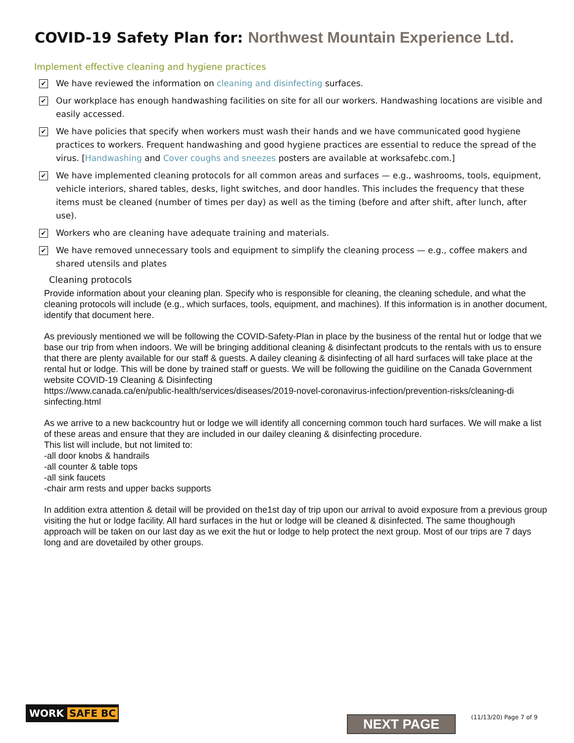COVID-19 Safety Plan for: Northwest Mountain Experience Ltd.
Implement effective cleaning and hygiene practices
✔
We have reviewed the information on cleaning and disinfecting surfaces.
✔
Our workplace has enough handwashing facilities on site for all our workers. Handwashing locations are visible and easily accessed.
✔
We have policies that specify when workers must wash their hands and we have communicated good hygiene practices to workers. Frequent handwashing and good hygiene practices are essential to reduce the spread of the virus. [Handwashing and Cover coughs and sneezes posters are available at worksafebc.com.]
✔
We have implemented cleaning protocols for all common areas and surfaces — e.g., washrooms, tools, equipment, vehicle interiors, shared tables, desks, light switches, and door handles. This includes the frequency that these items must be cleaned (number of times per day) as well as the timing (before and after shift, after lunch, after use).
✔
Workers who are cleaning have adequate training and materials.
✔
We have removed unnecessary tools and equipment to simplify the cleaning process — e.g., coffee makers and shared utensils and plates
Cleaning protocols
Provide information about your cleaning plan. Specify who is responsible for cleaning, the cleaning schedule, and what the cleaning protocols will include (e.g., which surfaces, tools, equipment, and machines). If this information is in another document, identify that document here.
As previously mentioned we will be following the COVID-Safety-Plan in place by the business of the rental hut or lodge that we base our trip from when indoors. We will be bringing additional cleaning & disinfectant prodcuts to the rentals with us to ensure that there are plenty available for our staff & guests. A dailey cleaning & disinfecting of all hard surfaces will take place at the rental hut or lodge. This will be done by trained staff or guests. We will be following the guidiline on the Canada Government website COVID-19 Cleaning & Disinfecting
https://www.canada.ca/en/public-health/services/diseases/2019-novel-coronavirus-infection/prevention-risks/cleaning-di sinfecting.html
As we arrive to a new backcountry hut or lodge we will identify all concerning common touch hard surfaces. We will make a list of these areas and ensure that they are included in our dailey cleaning & disinfecting procedure.
This list will include, but not limited to:
-all door knobs & handrails
-all counter & table tops
-all sink faucets
-chair arm rests and upper backs supports
In addition extra attention & detail will be provided on the1st day of trip upon our arrival to avoid exposure from a previous group visiting the hut or lodge facility. All hard surfaces in the hut or lodge will be cleaned & disinfected. The same thoughough approach will be taken on our last day as we exit the hut or lodge to help protect the next group. Most of our trips are 7 days long and are dovetailed by other groups.
WORK SAFE BC
NEXT PAGE (11/13/20) Page 7 of 9